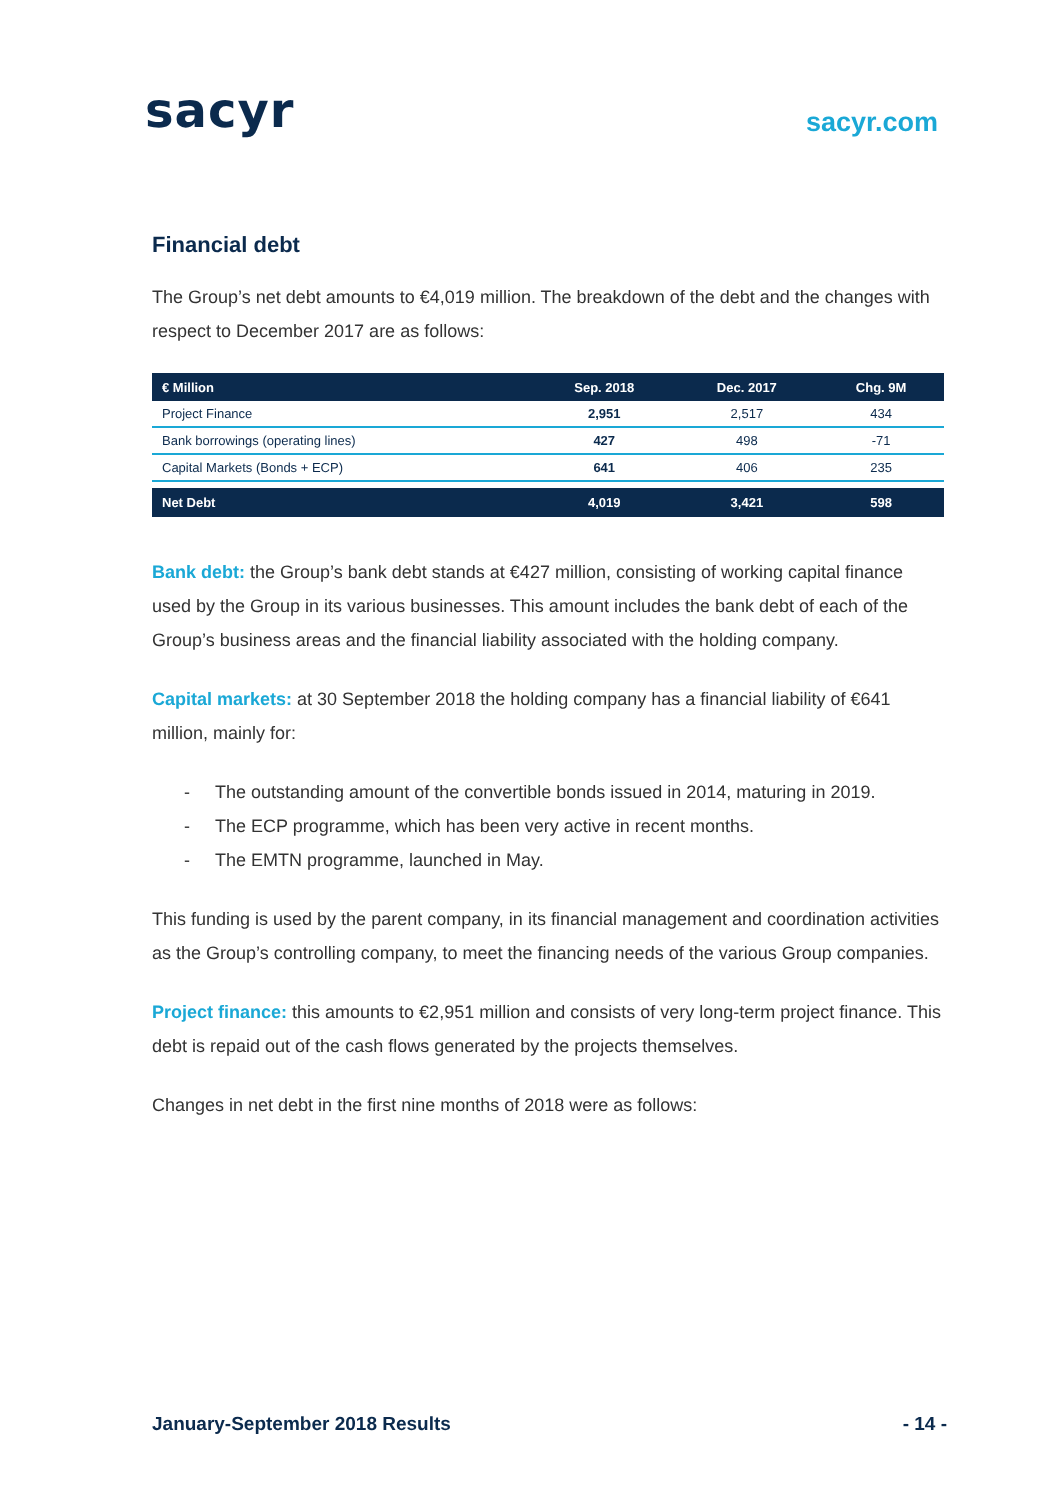sacyr
sacyr.com
Financial debt
The Group’s net debt amounts to €4,019 million. The breakdown of the debt and the changes with respect to December 2017 are as follows:
| € Million | Sep. 2018 | Dec. 2017 | Chg. 9M |
| --- | --- | --- | --- |
| Project Finance | 2,951 | 2,517 | 434 |
| Bank borrowings (operating lines) | 427 | 498 | -71 |
| Capital Markets (Bonds + ECP) | 641 | 406 | 235 |
| Net Debt | 4,019 | 3,421 | 598 |
Bank debt: the Group’s bank debt stands at €427 million, consisting of working capital finance used by the Group in its various businesses. This amount includes the bank debt of each of the Group’s business areas and the financial liability associated with the holding company.
Capital markets: at 30 September 2018 the holding company has a financial liability of €641 million, mainly for:
- The outstanding amount of the convertible bonds issued in 2014, maturing in 2019.
- The ECP programme, which has been very active in recent months.
- The EMTN programme, launched in May.
This funding is used by the parent company, in its financial management and coordination activities as the Group’s controlling company, to meet the financing needs of the various Group companies.
Project finance: this amounts to €2,951 million and consists of very long-term project finance. This debt is repaid out of the cash flows generated by the projects themselves.
Changes in net debt in the first nine months of 2018 were as follows:
January-September 2018 Results - 14 -